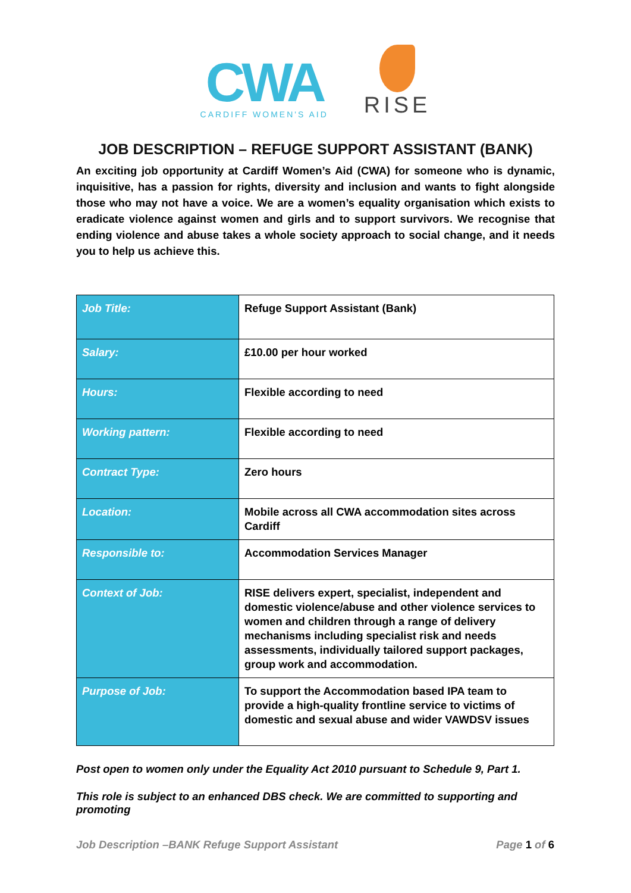CWA
CARDIFF WOMEN'S AID
RISE
JOB DESCRIPTION – REFUGE SUPPORT ASSISTANT (BANK)
An exciting job opportunity at Cardiff Women’s Aid (CWA) for someone who is dynamic, inquisitive, has a passion for rights, diversity and inclusion and wants to fight alongside those who may not have a voice. We are a women’s equality organisation which exists to eradicate violence against women and girls and to support survivors. We recognise that ending violence and abuse takes a whole society approach to social change, and it needs you to help us achieve this.
| Job Title: | Refuge Support Assistant (Bank) |
| Salary: | £10.00 per hour worked |
| Hours: | Flexible according to need |
| Working pattern: | Flexible according to need |
| Contract Type: | Zero hours |
| Location: | Mobile across all CWA accommodation sites across Cardiff |
| Responsible to: | Accommodation Services Manager |
| Context of Job: | RISE delivers expert, specialist, independent and domestic violence/abuse and other violence services to women and children through a range of delivery mechanisms including specialist risk and needs assessments, individually tailored support packages, group work and accommodation. |
| Purpose of Job: | To support the Accommodation based IPA team to provide a high-quality frontline service to victims of domestic and sexual abuse and wider VAWDSV issues |
Post open to women only under the Equality Act 2010 pursuant to Schedule 9, Part 1.
This role is subject to an enhanced DBS check. We are committed to supporting and promoting
Job Description –BANK Refuge Support Assistant Page 1 of 6